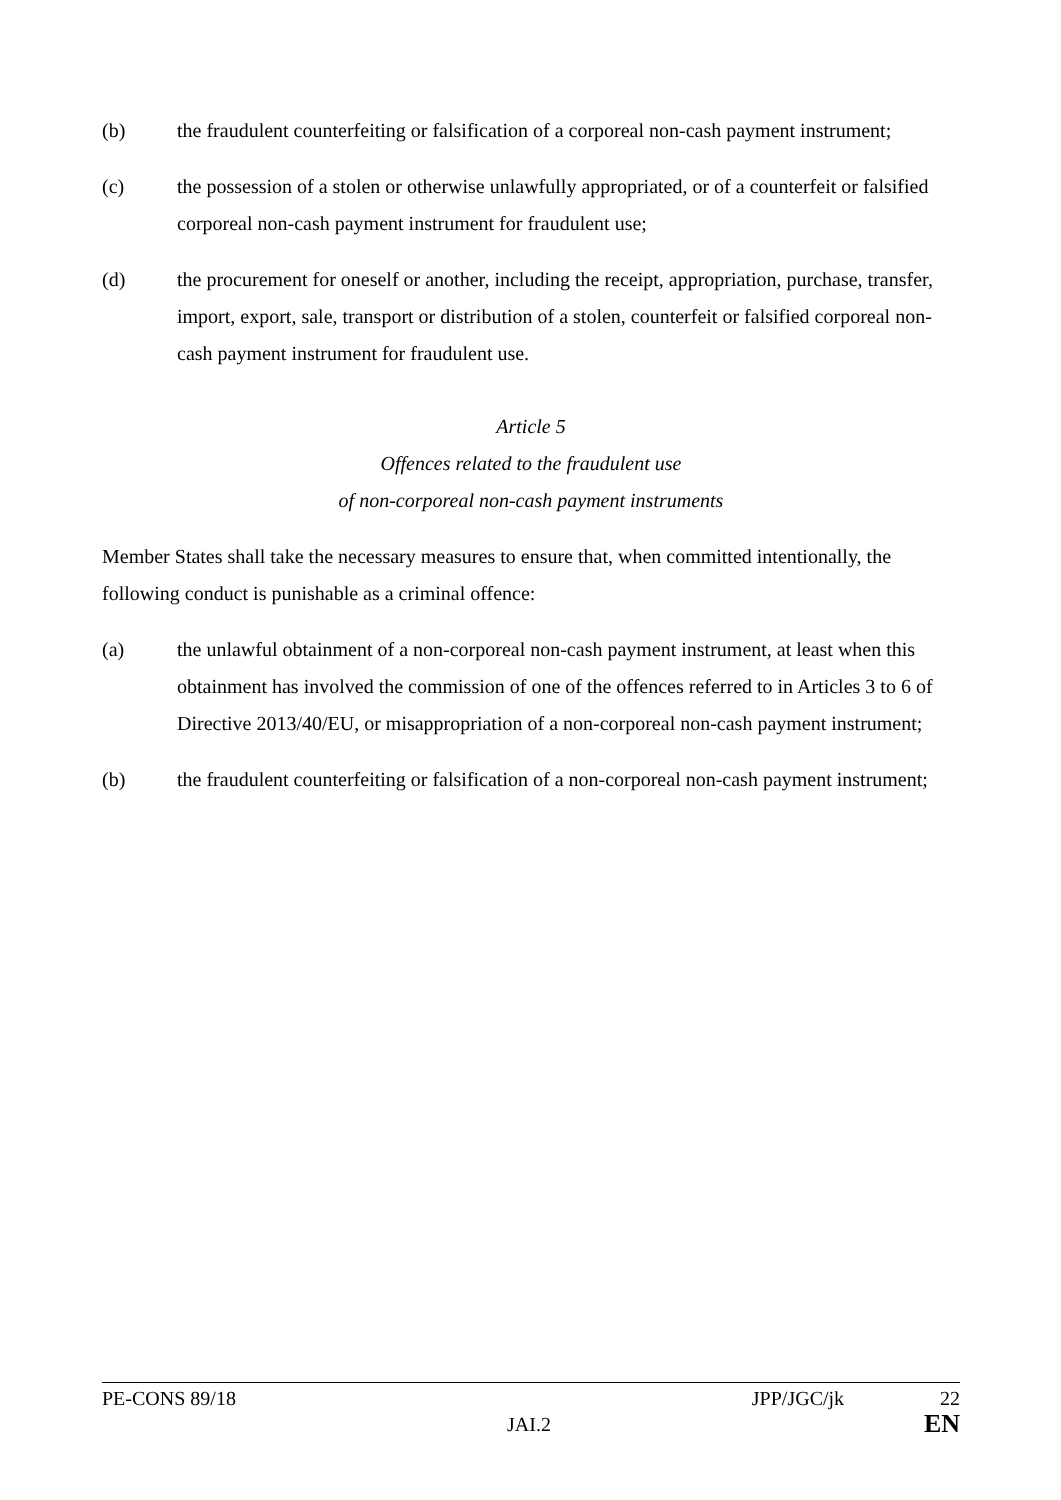(b) the fraudulent counterfeiting or falsification of a corporeal non-cash payment instrument;
(c) the possession of a stolen or otherwise unlawfully appropriated, or of a counterfeit or falsified corporeal non-cash payment instrument for fraudulent use;
(d) the procurement for oneself or another, including the receipt, appropriation, purchase, transfer, import, export, sale, transport or distribution of a stolen, counterfeit or falsified corporeal non-cash payment instrument for fraudulent use.
Article 5
Offences related to the fraudulent use
of non-corporeal non-cash payment instruments
Member States shall take the necessary measures to ensure that, when committed intentionally, the following conduct is punishable as a criminal offence:
(a) the unlawful obtainment of a non-corporeal non-cash payment instrument, at least when this obtainment has involved the commission of one of the offences referred to in Articles 3 to 6 of Directive 2013/40/EU, or misappropriation of a non-corporeal non-cash payment instrument;
(b) the fraudulent counterfeiting or falsification of a non-corporeal non-cash payment instrument;
PE-CONS 89/18 JPP/JGC/jk 22
JAI.2 EN